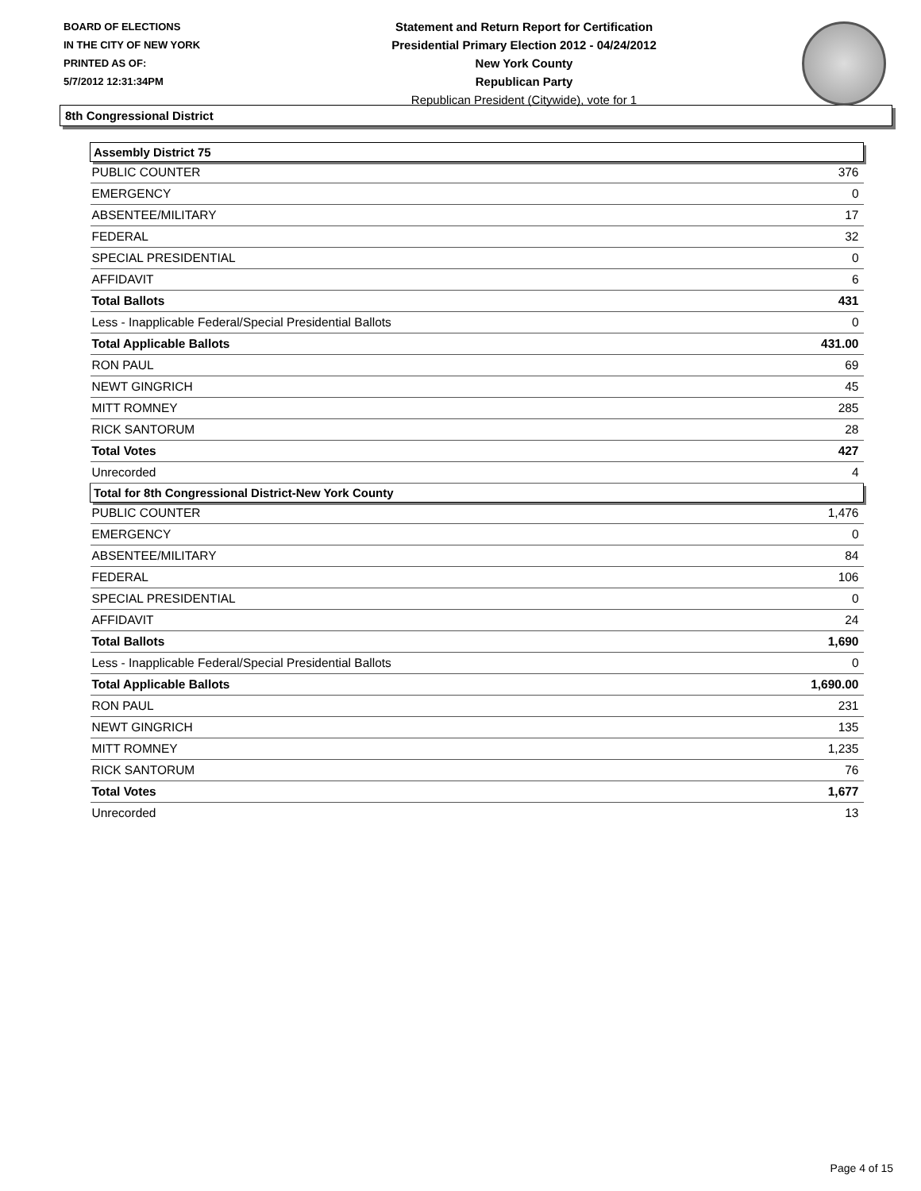BOARD OF ELECTIONS
IN THE CITY OF NEW YORK
PRINTED AS OF:
5/7/2012 12:31:34PM
Statement and Return Report for Certification
Presidential Primary Election 2012 - 04/24/2012
New York County
Republican Party
Republican President (Citywide), vote for 1
8th Congressional District
| Assembly District 75 | |
| --- | --- |
| PUBLIC COUNTER | 376 |
| EMERGENCY | 0 |
| ABSENTEE/MILITARY | 17 |
| FEDERAL | 32 |
| SPECIAL PRESIDENTIAL | 0 |
| AFFIDAVIT | 6 |
| Total Ballots | 431 |
| Less - Inapplicable Federal/Special Presidential Ballots | 0 |
| Total Applicable Ballots | 431.00 |
| RON PAUL | 69 |
| NEWT GINGRICH | 45 |
| MITT ROMNEY | 285 |
| RICK SANTORUM | 28 |
| Total Votes | 427 |
| Unrecorded | 4 |
| Total for 8th Congressional District-New York County | |
| PUBLIC COUNTER | 1,476 |
| EMERGENCY | 0 |
| ABSENTEE/MILITARY | 84 |
| FEDERAL | 106 |
| SPECIAL PRESIDENTIAL | 0 |
| AFFIDAVIT | 24 |
| Total Ballots | 1,690 |
| Less - Inapplicable Federal/Special Presidential Ballots | 0 |
| Total Applicable Ballots | 1,690.00 |
| RON PAUL | 231 |
| NEWT GINGRICH | 135 |
| MITT ROMNEY | 1,235 |
| RICK SANTORUM | 76 |
| Total Votes | 1,677 |
| Unrecorded | 13 |
Page 4 of 15